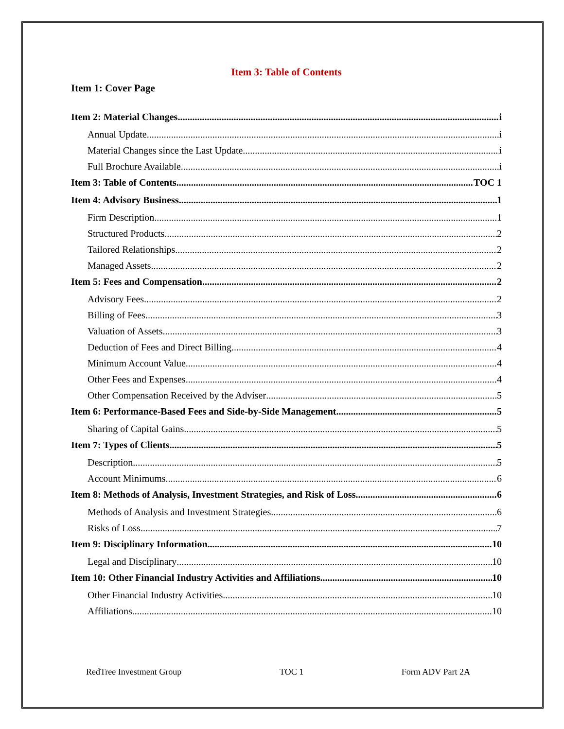Item 3: Table of Contents
Item 1: Cover Page
Item 2: Material Changes i
Annual Update i
Material Changes since the Last Update i
Full Brochure Available i
Item 3: Table of Contents. TOC 1
Item 4: Advisory Business 1
Firm Description 1
Structured Products 2
Tailored Relationships 2
Managed Assets 2
Item 5: Fees and Compensation 2
Advisory Fees 2
Billing of Fees 3
Valuation of Assets 3
Deduction of Fees and Direct Billing 4
Minimum Account Value 4
Other Fees and Expenses 4
Other Compensation Received by the Adviser 5
Item 6: Performance-Based Fees and Side-by-Side Management 5
Sharing of Capital Gains 5
Item 7: Types of Clients 5
Description 5
Account Minimums 6
Item 8: Methods of Analysis, Investment Strategies, and Risk of Loss 6
Methods of Analysis and Investment Strategies 6
Risks of Loss 7
Item 9: Disciplinary Information 10
Legal and Disciplinary 10
Item 10: Other Financial Industry Activities and Affiliations 10
Other Financial Industry Activities 10
Affiliations 10
RedTree Investment Group TOC 1 Form ADV Part 2A